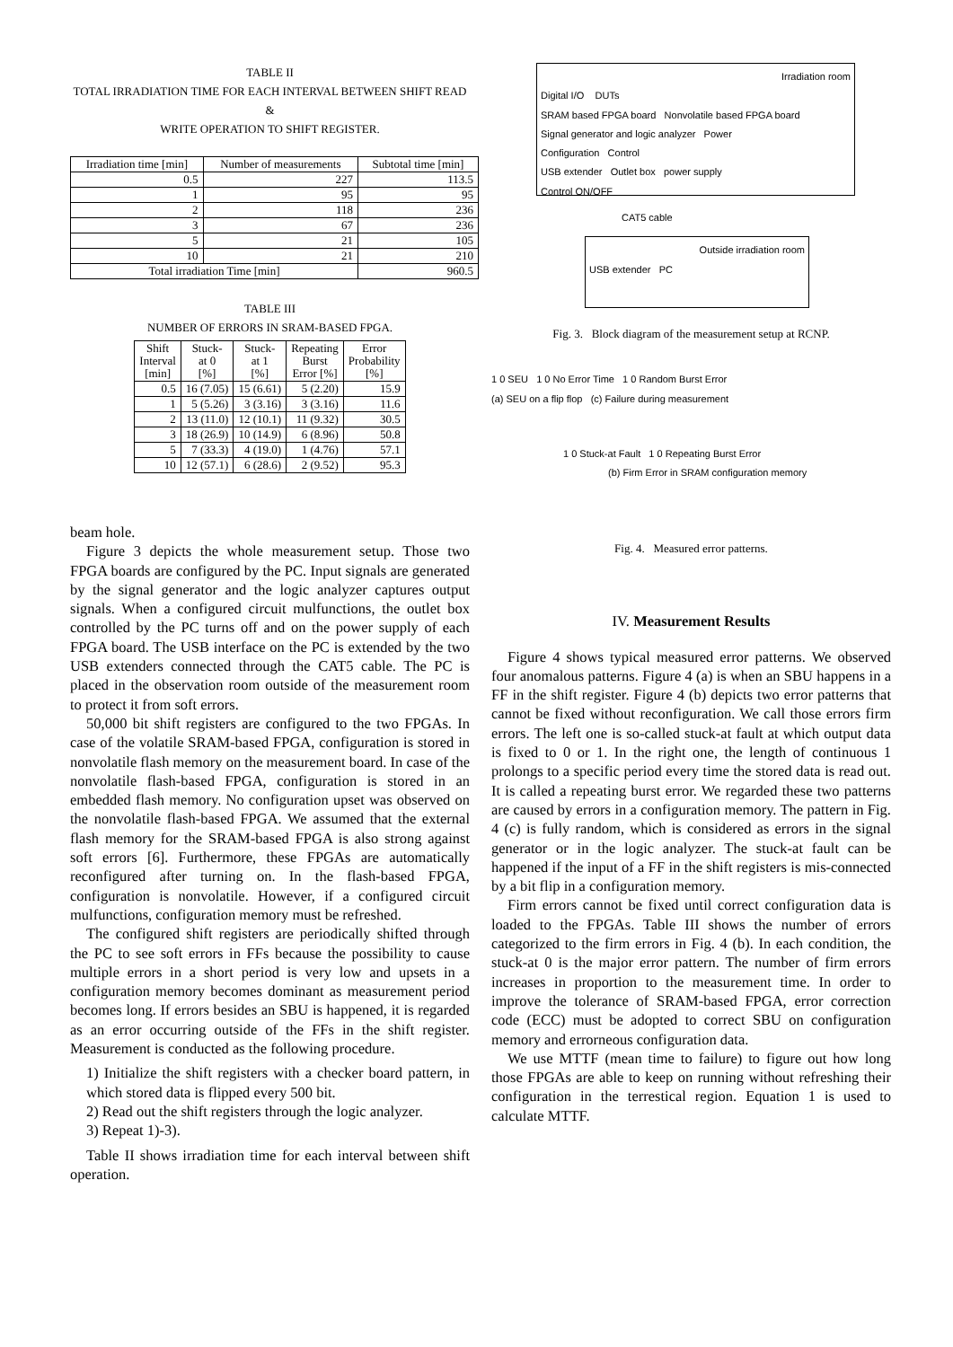TABLE II
TOTAL IRRADIATION TIME FOR EACH INTERVAL BETWEEN SHIFT READ &
WRITE OPERATION TO SHIFT REGISTER.
| Irradiation time [min] | Number of measurements | Subtotal time [min] |
| --- | --- | --- |
| 0.5 | 227 | 113.5 |
| 1 | 95 | 95 |
| 2 | 118 | 236 |
| 3 | 67 | 236 |
| 5 | 21 | 105 |
| 10 | 21 | 210 |
| Total irradiation Time [min] | | 960.5 |
TABLE III
NUMBER OF ERRORS IN SRAM-BASED FPGA.
| Shift Interval [min] | Stuck- at 0 [%] | Stuck- at 1 [%] | Repeating Burst Error [%] | Error Probability [%] |
| --- | --- | --- | --- | --- |
| 0.5 | 16 (7.05) | 15 (6.61) | 5 (2.20) | 15.9 |
| 1 | 5 (5.26) | 3 (3.16) | 3 (3.16) | 11.6 |
| 2 | 13 (11.0) | 12 (10.1) | 11 (9.32) | 30.5 |
| 3 | 18 (26.9) | 10 (14.9) | 6 (8.96) | 50.8 |
| 5 | 7 (33.3) | 4 (19.0) | 1 (4.76) | 57.1 |
| 10 | 12 (57.1) | 6 (28.6) | 2 (9.52) | 95.3 |
beam hole.
Figure 3 depicts the whole measurement setup. Those two FPGA boards are configured by the PC. Input signals are generated by the signal generator and the logic analyzer captures output signals. When a configured circuit mulfunctions, the outlet box controlled by the PC turns off and on the power supply of each FPGA board. The USB interface on the PC is extended by the two USB extenders connected through the CAT5 cable. The PC is placed in the observation room outside of the measurement room to protect it from soft errors.
50,000 bit shift registers are configured to the two FPGAs. In case of the volatile SRAM-based FPGA, configuration is stored in nonvolatile flash memory on the measurement board. In case of the nonvolatile flash-based FPGA, configuration is stored in an embedded flash memory. No configuration upset was observed on the nonvolatile flash-based FPGA. We assumed that the external flash memory for the SRAM-based FPGA is also strong against soft errors [6]. Furthermore, these FPGAs are automatically reconfigured after turning on. In the flash-based FPGA, configuration is nonvolatile. However, if a configured circuit mulfunctions, configuration memory must be refreshed.
The configured shift registers are periodically shifted through the PC to see soft errors in FFs because the possibility to cause multiple errors in a short period is very low and upsets in a configuration memory becomes dominant as measurement period becomes long. If errors besides an SBU is happened, it is regarded as an error occurring outside of the FFs in the shift register. Measurement is conducted as the following procedure.
1) Initialize the shift registers with a checker board pattern, in which stored data is flipped every 500 bit.
2) Read out the shift registers through the logic analyzer.
3) Repeat 1)-3).
Table II shows irradiation time for each interval between shift operation.
Irradiation room
Digital I/O DUTs
SRAM based FPGA board Nonvolatile based FPGA board
Signal generator and logic analyzer Power
Configuration Control
USB extender Outlet box power supply
Control ON/OFF
CAT5 cable
Outside irradiation room
USB extender PC
Fig. 3. Block diagram of the measurement setup at RCNP.
1 0 SEU 1 0 No Error Time 1 0 Random Burst Error
(a) SEU on a flip flop (c) Failure during measurement
1 0 Stuck-at Fault 1 0 Repeating Burst Error
(b) Firm Error in SRAM configuration memory
Fig. 4. Measured error patterns.
IV. Measurement Results
Figure 4 shows typical measured error patterns. We observed four anomalous patterns. Figure 4 (a) is when an SBU happens in a FF in the shift register. Figure 4 (b) depicts two error patterns that cannot be fixed without reconfiguration. We call those errors firm errors. The left one is so-called stuck-at fault at which output data is fixed to 0 or 1. In the right one, the length of continuous 1 prolongs to a specific period every time the stored data is read out. It is called a repeating burst error. We regarded these two patterns are caused by errors in a configuration memory. The pattern in Fig. 4 (c) is fully random, which is considered as errors in the signal generator or in the logic analyzer. The stuck-at fault can be happened if the input of a FF in the shift registers is mis-connected by a bit flip in a configuration memory.
Firm errors cannot be fixed until correct configuration data is loaded to the FPGAs. Table III shows the number of errors categorized to the firm errors in Fig. 4 (b). In each condition, the stuck-at 0 is the major error pattern. The number of firm errors increases in proportion to the measurement time. In order to improve the tolerance of SRAM-based FPGA, error correction code (ECC) must be adopted to correct SBU on configuration memory and errorneous configuration data.
We use MTTF (mean time to failure) to figure out how long those FPGAs are able to keep on running without refreshing their configuration in the terrestical region. Equation 1 is used to calculate MTTF.